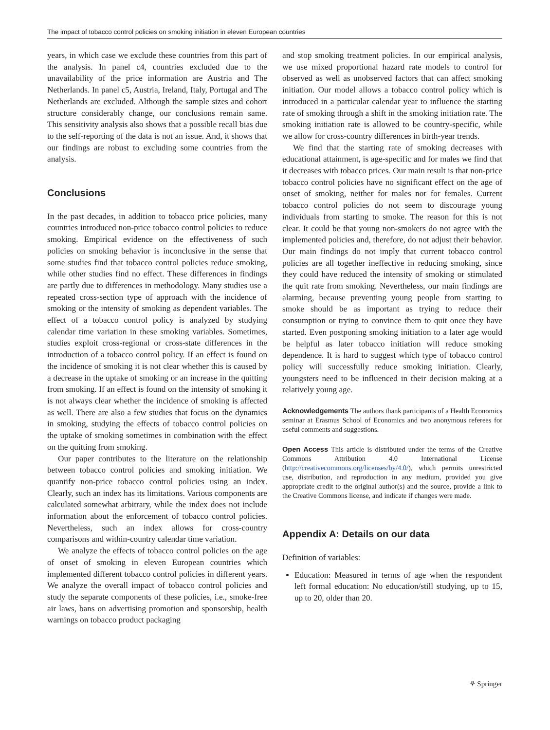The impact of tobacco control policies on smoking initiation in eleven European countries
years, in which case we exclude these countries from this part of the analysis. In panel c4, countries excluded due to the unavailability of the price information are Austria and The Netherlands. In panel c5, Austria, Ireland, Italy, Portugal and The Netherlands are excluded. Although the sample sizes and cohort structure considerably change, our conclusions remain same. This sensitivity analysis also shows that a possible recall bias due to the self-reporting of the data is not an issue. And, it shows that our findings are robust to excluding some countries from the analysis.
Conclusions
In the past decades, in addition to tobacco price policies, many countries introduced non-price tobacco control policies to reduce smoking. Empirical evidence on the effectiveness of such policies on smoking behavior is inconclusive in the sense that some studies find that tobacco control policies reduce smoking, while other studies find no effect. These differences in findings are partly due to differences in methodology. Many studies use a repeated cross-section type of approach with the incidence of smoking or the intensity of smoking as dependent variables. The effect of a tobacco control policy is analyzed by studying calendar time variation in these smoking variables. Sometimes, studies exploit cross-regional or cross-state differences in the introduction of a tobacco control policy. If an effect is found on the incidence of smoking it is not clear whether this is caused by a decrease in the uptake of smoking or an increase in the quitting from smoking. If an effect is found on the intensity of smoking it is not always clear whether the incidence of smoking is affected as well. There are also a few studies that focus on the dynamics in smoking, studying the effects of tobacco control policies on the uptake of smoking sometimes in combination with the effect on the quitting from smoking.
Our paper contributes to the literature on the relationship between tobacco control policies and smoking initiation. We quantify non-price tobacco control policies using an index. Clearly, such an index has its limitations. Various components are calculated somewhat arbitrary, while the index does not include information about the enforcement of tobacco control policies. Nevertheless, such an index allows for cross-country comparisons and within-country calendar time variation.
We analyze the effects of tobacco control policies on the age of onset of smoking in eleven European countries which implemented different tobacco control policies in different years. We analyze the overall impact of tobacco control policies and study the separate components of these policies, i.e., smoke-free air laws, bans on advertising promotion and sponsorship, health warnings on tobacco product packaging
and stop smoking treatment policies. In our empirical analysis, we use mixed proportional hazard rate models to control for observed as well as unobserved factors that can affect smoking initiation. Our model allows a tobacco control policy which is introduced in a particular calendar year to influence the starting rate of smoking through a shift in the smoking initiation rate. The smoking initiation rate is allowed to be country-specific, while we allow for cross-country differences in birth-year trends.
We find that the starting rate of smoking decreases with educational attainment, is age-specific and for males we find that it decreases with tobacco prices. Our main result is that non-price tobacco control policies have no significant effect on the age of onset of smoking, neither for males nor for females. Current tobacco control policies do not seem to discourage young individuals from starting to smoke. The reason for this is not clear. It could be that young non-smokers do not agree with the implemented policies and, therefore, do not adjust their behavior. Our main findings do not imply that current tobacco control policies are all together ineffective in reducing smoking, since they could have reduced the intensity of smoking or stimulated the quit rate from smoking. Nevertheless, our main findings are alarming, because preventing young people from starting to smoke should be as important as trying to reduce their consumption or trying to convince them to quit once they have started. Even postponing smoking initiation to a later age would be helpful as later tobacco initiation will reduce smoking dependence. It is hard to suggest which type of tobacco control policy will successfully reduce smoking initiation. Clearly, youngsters need to be influenced in their decision making at a relatively young age.
Acknowledgements The authors thank participants of a Health Economics seminar at Erasmus School of Economics and two anonymous referees for useful comments and suggestions.
Open Access This article is distributed under the terms of the Creative Commons Attribution 4.0 International License (http://creativecommons.org/licenses/by/4.0/), which permits unrestricted use, distribution, and reproduction in any medium, provided you give appropriate credit to the original author(s) and the source, provide a link to the Creative Commons license, and indicate if changes were made.
Appendix A: Details on our data
Definition of variables:
Education: Measured in terms of age when the respondent left formal education: No education/still studying, up to 15, up to 20, older than 20.
⚘ Springer